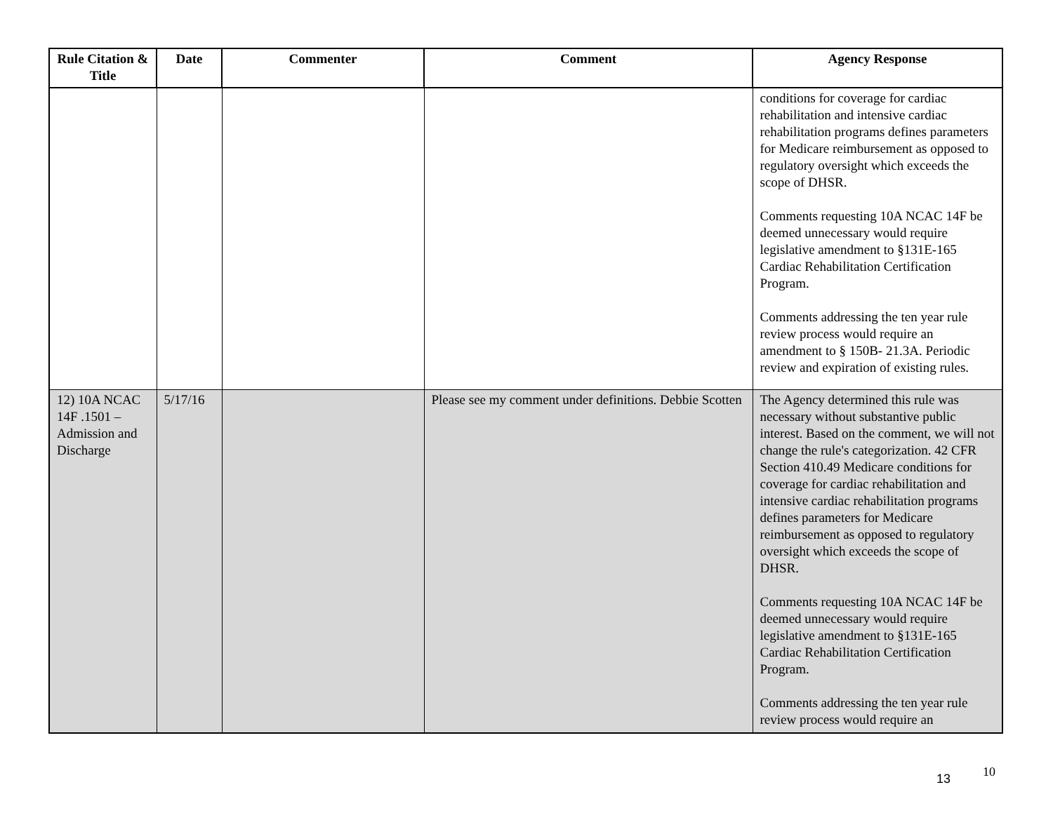| Rule Citation & Title | Date | Commenter | Comment | Agency Response |
| --- | --- | --- | --- | --- |
| | | | | conditions for coverage for cardiac rehabilitation and intensive cardiac rehabilitation programs defines parameters for Medicare reimbursement as opposed to regulatory oversight which exceeds the scope of DHSR. Comments requesting 10A NCAC 14F be deemed unnecessary would require legislative amendment to §131E-165 Cardiac Rehabilitation Certification Program. Comments addressing the ten year rule review process would require an amendment to § 150B- 21.3A. Periodic review and expiration of existing rules. |
| 12) 10A NCAC 14F .1501 – Admission and Discharge | 5/17/16 | | Please see my comment under definitions. Debbie Scotten | The Agency determined this rule was necessary without substantive public interest. Based on the comment, we will not change the rule's categorization. 42 CFR Section 410.49 Medicare conditions for coverage for cardiac rehabilitation and intensive cardiac rehabilitation programs defines parameters for Medicare reimbursement as opposed to regulatory oversight which exceeds the scope of DHSR. Comments requesting 10A NCAC 14F be deemed unnecessary would require legislative amendment to §131E-165 Cardiac Rehabilitation Certification Program. Comments addressing the ten year rule review process would require an |
10
13